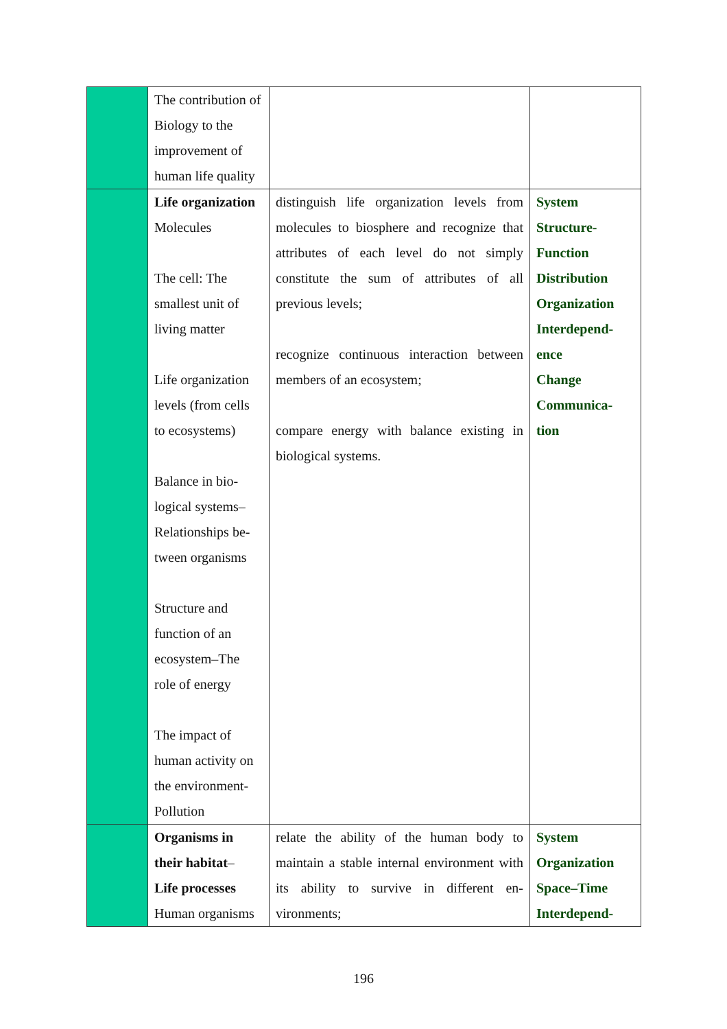| | The contribution of Biology to the improvement of human life quality | | |
| | Life organization Molecules The cell: The smallest unit of living matter Life organization levels (from cells to ecosystems) Balance in bio-logical systems– Relationships be-tween organisms Structure and function of an ecosystem–The role of energy The impact of human activity on the environment- Pollution | distinguish life organization levels from molecules to biosphere and recognize that attributes of each level do not simply constitute the sum of attributes of all previous levels; recognize continuous interaction between members of an ecosystem; compare energy with balance existing in biological systems. | System Structure- Function Distribution Organization Interdepend- ence Change Communica- tion |
| | Organisms in their habitat – Life processes Human organisms | relate the ability of the human body to maintain a stable internal environment with its ability to survive in different en-vironments; | System Organization Space–Time Interdepend- |
196